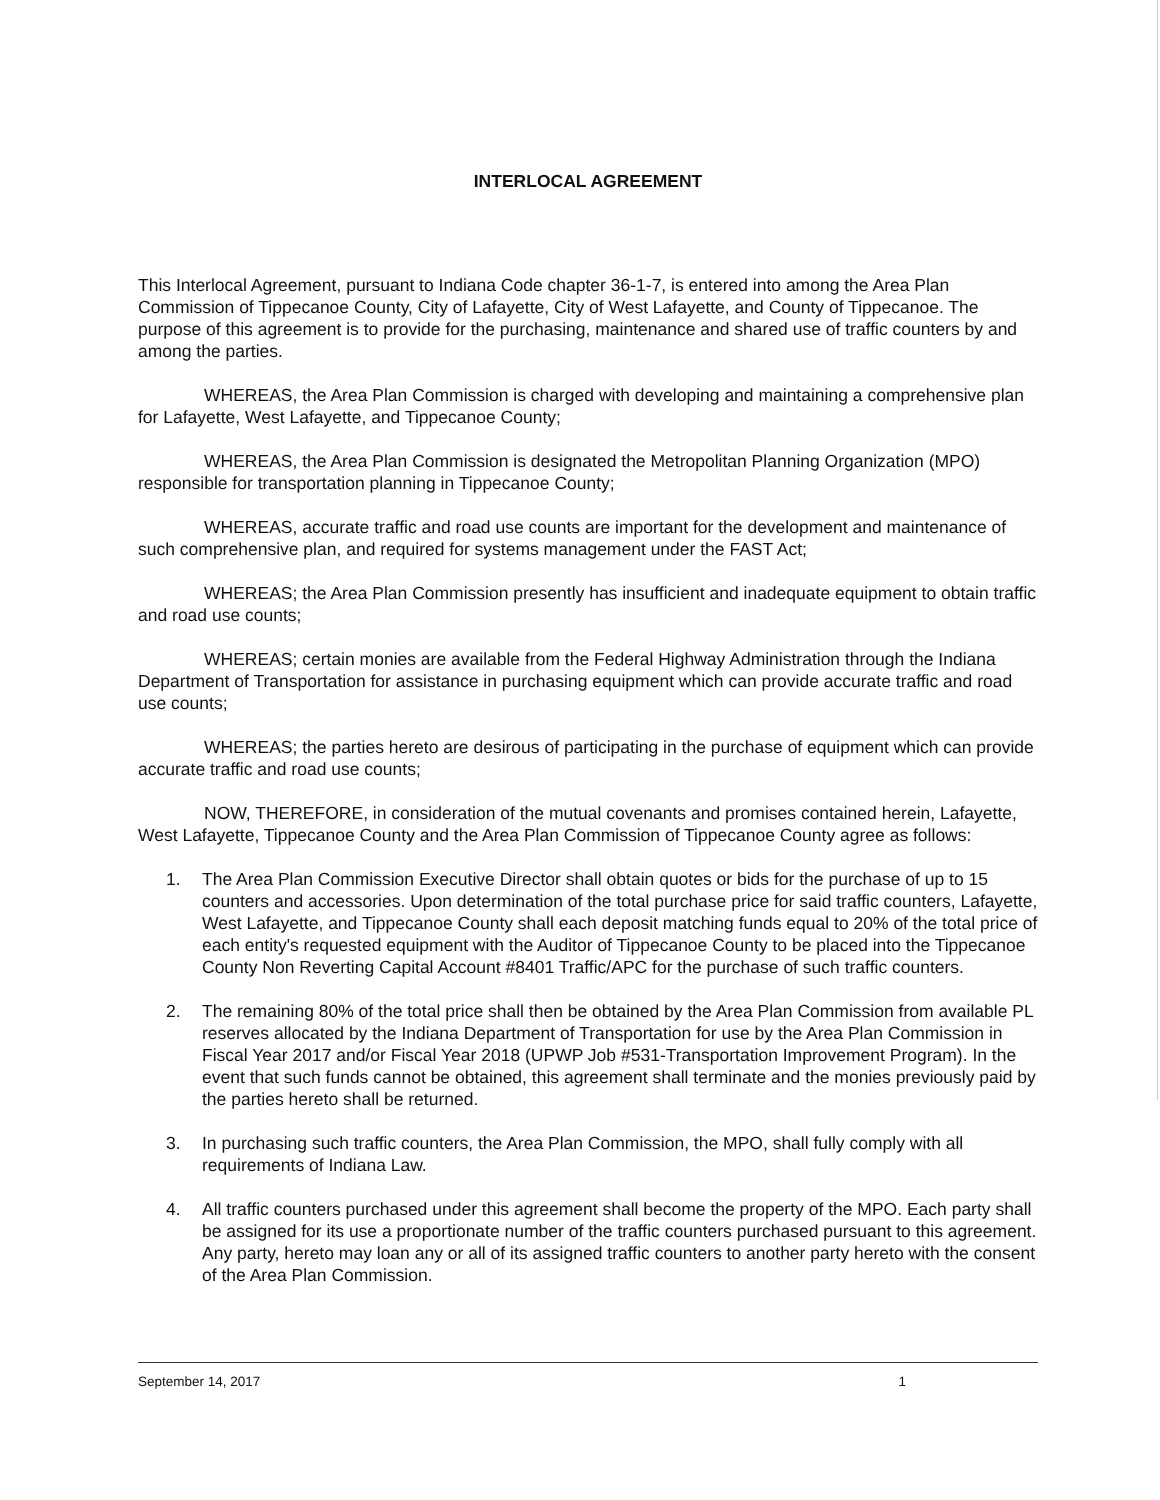INTERLOCAL AGREEMENT
This Interlocal Agreement, pursuant to Indiana Code chapter 36-1-7, is entered into among the Area Plan Commission of Tippecanoe County, City of Lafayette, City of West Lafayette, and County of Tippecanoe. The purpose of this agreement is to provide for the purchasing, maintenance and shared use of traffic counters by and among the parties.
WHEREAS, the Area Plan Commission is charged with developing and maintaining a comprehensive plan for Lafayette, West Lafayette, and Tippecanoe County;
WHEREAS, the Area Plan Commission is designated the Metropolitan Planning Organization (MPO) responsible for transportation planning in Tippecanoe County;
WHEREAS, accurate traffic and road use counts are important for the development and maintenance of such comprehensive plan, and required for systems management under the FAST Act;
WHEREAS; the Area Plan Commission presently has insufficient and inadequate equipment to obtain traffic and road use counts;
WHEREAS; certain monies are available from the Federal Highway Administration through the Indiana Department of Transportation for assistance in purchasing equipment which can provide accurate traffic and road use counts;
WHEREAS; the parties hereto are desirous of participating in the purchase of equipment which can provide accurate traffic and road use counts;
NOW, THEREFORE, in consideration of the mutual covenants and promises contained herein, Lafayette, West Lafayette, Tippecanoe County and the Area Plan Commission of Tippecanoe County agree as follows:
1. The Area Plan Commission Executive Director shall obtain quotes or bids for the purchase of up to 15 counters and accessories. Upon determination of the total purchase price for said traffic counters, Lafayette, West Lafayette, and Tippecanoe County shall each deposit matching funds equal to 20% of the total price of each entity's requested equipment with the Auditor of Tippecanoe County to be placed into the Tippecanoe County Non Reverting Capital Account #8401 Traffic/APC for the purchase of such traffic counters.
2. The remaining 80% of the total price shall then be obtained by the Area Plan Commission from available PL reserves allocated by the Indiana Department of Transportation for use by the Area Plan Commission in Fiscal Year 2017 and/or Fiscal Year 2018 (UPWP Job #531-Transportation Improvement Program). In the event that such funds cannot be obtained, this agreement shall terminate and the monies previously paid by the parties hereto shall be returned.
3. In purchasing such traffic counters, the Area Plan Commission, the MPO, shall fully comply with all requirements of Indiana Law.
4. All traffic counters purchased under this agreement shall become the property of the MPO. Each party shall be assigned for its use a proportionate number of the traffic counters purchased pursuant to this agreement. Any party, hereto may loan any or all of its assigned traffic counters to another party hereto with the consent of the Area Plan Commission.
September 14, 2017 1